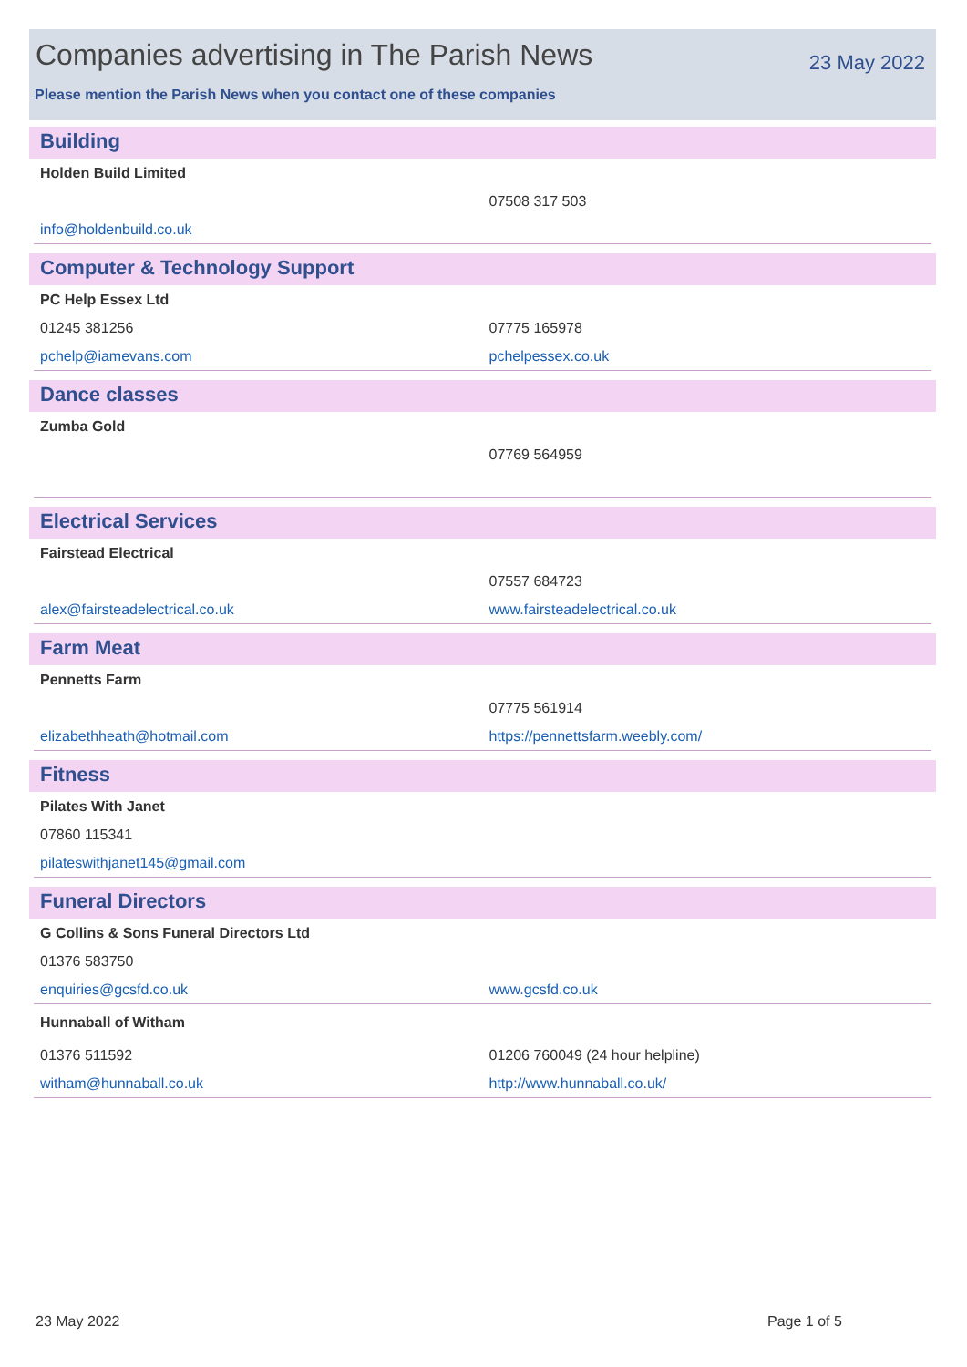Companies advertising in The Parish News
23 May 2022
Please mention the Parish News when you contact one of these companies
Building
| Holden Build Limited | |
| | 07508 317 503 |
| info@holdenbuild.co.uk | |
Computer & Technology Support
| PC Help Essex Ltd | |
| 01245 381256 | 07775 165978 |
| pchelp@iamevans.com | pchelpessex.co.uk |
Dance classes
| Zumba Gold | |
| | 07769 564959 |
Electrical Services
| Fairstead Electrical | |
| | 07557 684723 |
| alex@fairsteadelectrical.co.uk | www.fairsteadelectrical.co.uk |
Farm Meat
| Pennetts Farm | |
| | 07775 561914 |
| elizabethheath@hotmail.com | https://pennettsfarm.weebly.com/ |
Fitness
| Pilates With Janet | |
| 07860 115341 | |
| pilateswithjanet145@gmail.com | |
Funeral Directors
| G Collins & Sons Funeral Directors Ltd | |
| 01376 583750 | |
| enquiries@gcsfd.co.uk | www.gcsfd.co.uk |
| Hunnaball of Witham | |
| 01376 511592 | 01206 760049 (24 hour helpline) |
| witham@hunnaball.co.uk | http://www.hunnaball.co.uk/ |
23 May 2022 Page 1 of 5